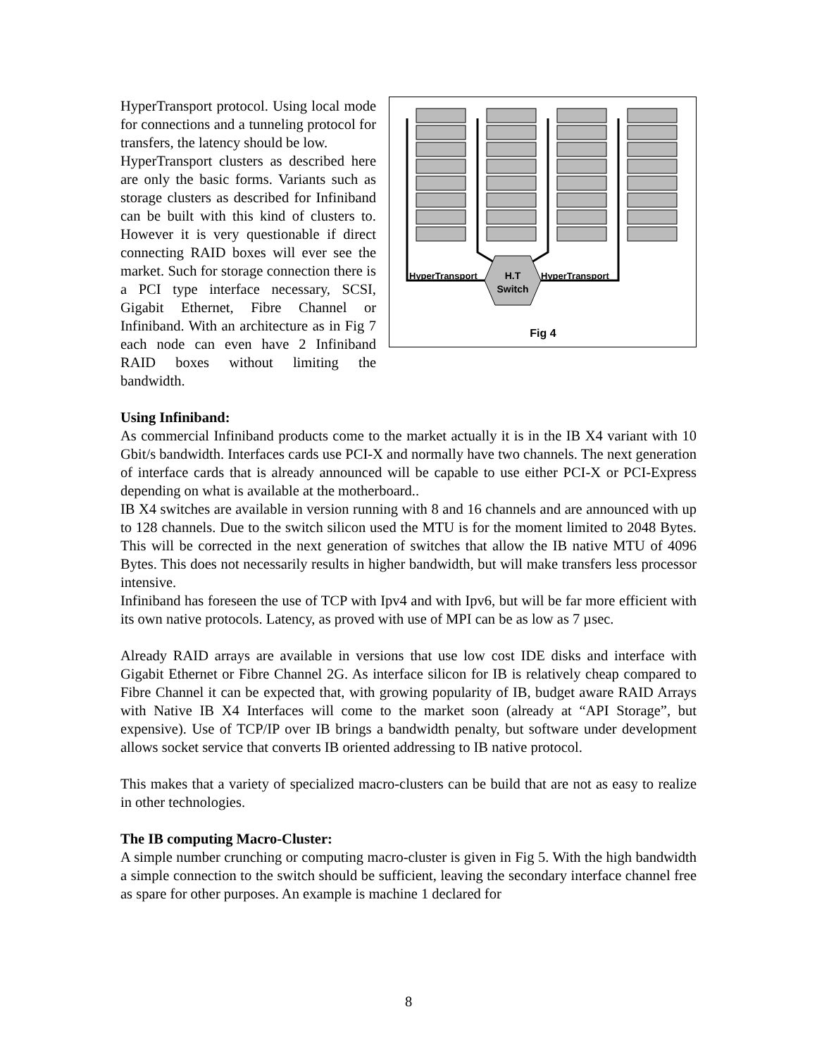HyperTransport
HyperTransport
H.T
Switch
Fig 4
HyperTransport protocol. Using local mode for connections and a tunneling protocol for transfers, the latency should be low.
HyperTransport clusters as described here are only the basic forms. Variants such as storage clusters as described for Infiniband can be built with this kind of clusters to. However it is very questionable if direct connecting RAID boxes will ever see the market. Such for storage connection there is a PCI type interface necessary, SCSI, Gigabit Ethernet, Fibre Channel or Infiniband. With an architecture as in Fig 7 each node can even have 2 Infiniband RAID boxes without limiting the bandwidth.
Using Infiniband:
As commercial Infiniband products come to the market actually it is in the IB X4 variant with 10 Gbit/s bandwidth. Interfaces cards use PCI-X and normally have two channels. The next generation of interface cards that is already announced will be capable to use either PCI-X or PCI-Express depending on what is available at the motherboard..
IB X4 switches are available in version running with 8 and 16 channels and are announced with up to 128 channels. Due to the switch silicon used the MTU is for the moment limited to 2048 Bytes. This will be corrected in the next generation of switches that allow the IB native MTU of 4096 Bytes. This does not necessarily results in higher bandwidth, but will make transfers less processor intensive.
Infiniband has foreseen the use of TCP with Ipv4 and with Ipv6, but will be far more efficient with its own native protocols. Latency, as proved with use of MPI can be as low as 7 µsec.
Already RAID arrays are available in versions that use low cost IDE disks and interface with Gigabit Ethernet or Fibre Channel 2G. As interface silicon for IB is relatively cheap compared to Fibre Channel it can be expected that, with growing popularity of IB, budget aware RAID Arrays with Native IB X4 Interfaces will come to the market soon (already at “API Storage”, but expensive). Use of TCP/IP over IB brings a bandwidth penalty, but software under development allows socket service that converts IB oriented addressing to IB native protocol.
This makes that a variety of specialized macro-clusters can be build that are not as easy to realize in other technologies.
The IB computing Macro-Cluster:
A simple number crunching or computing macro-cluster is given in Fig 5. With the high bandwidth a simple connection to the switch should be sufficient, leaving the secondary interface channel free as spare for other purposes. An example is machine 1 declared for
8